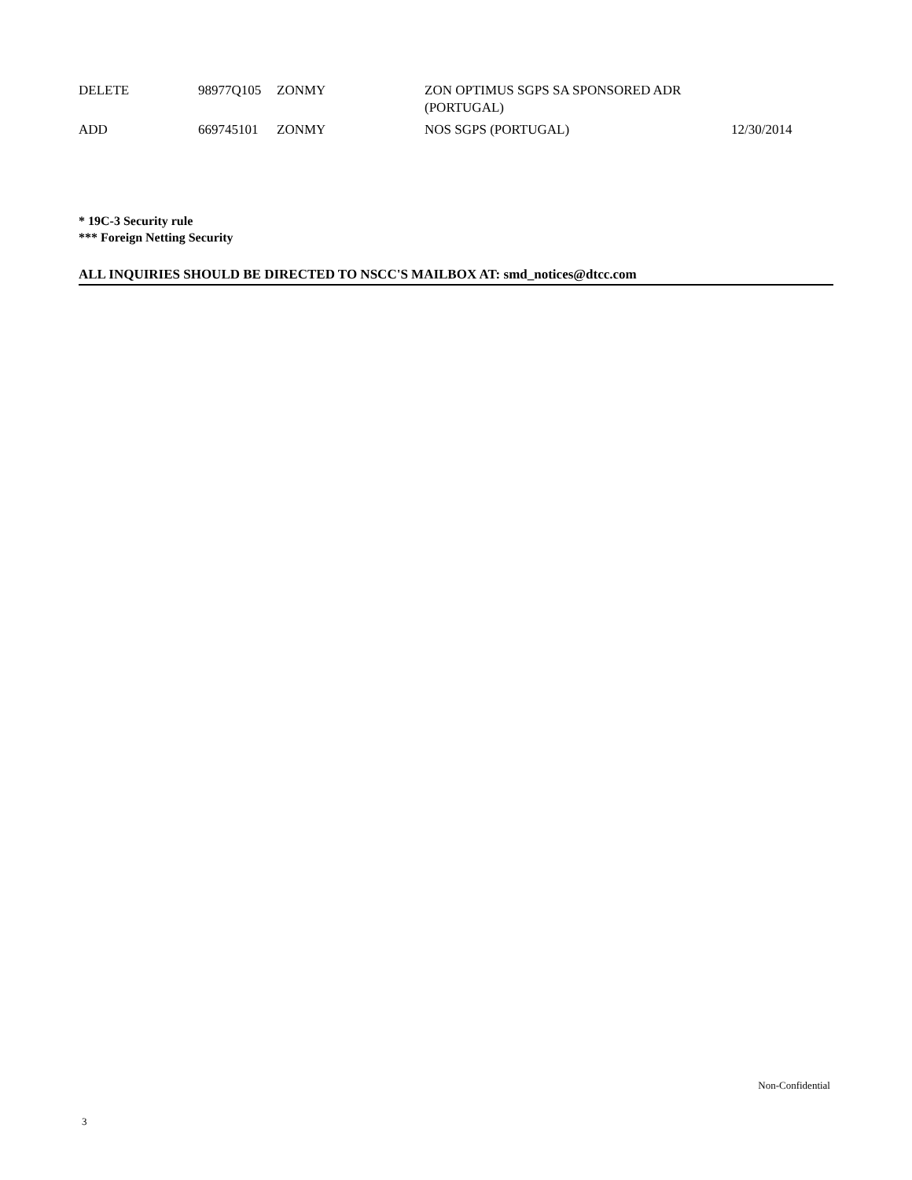| DELETE | 98977Q105 | ZONMY | ZON OPTIMUS SGPS SA SPONSORED ADR (PORTUGAL) | |
| ADD | 669745101 | ZONMY | NOS SGPS (PORTUGAL) | 12/30/2014 |
* 19C-3 Security rule
*** Foreign Netting Security
ALL INQUIRIES SHOULD BE DIRECTED TO NSCC'S MAILBOX AT: smd_notices@dtcc.com
Non-Confidential
3